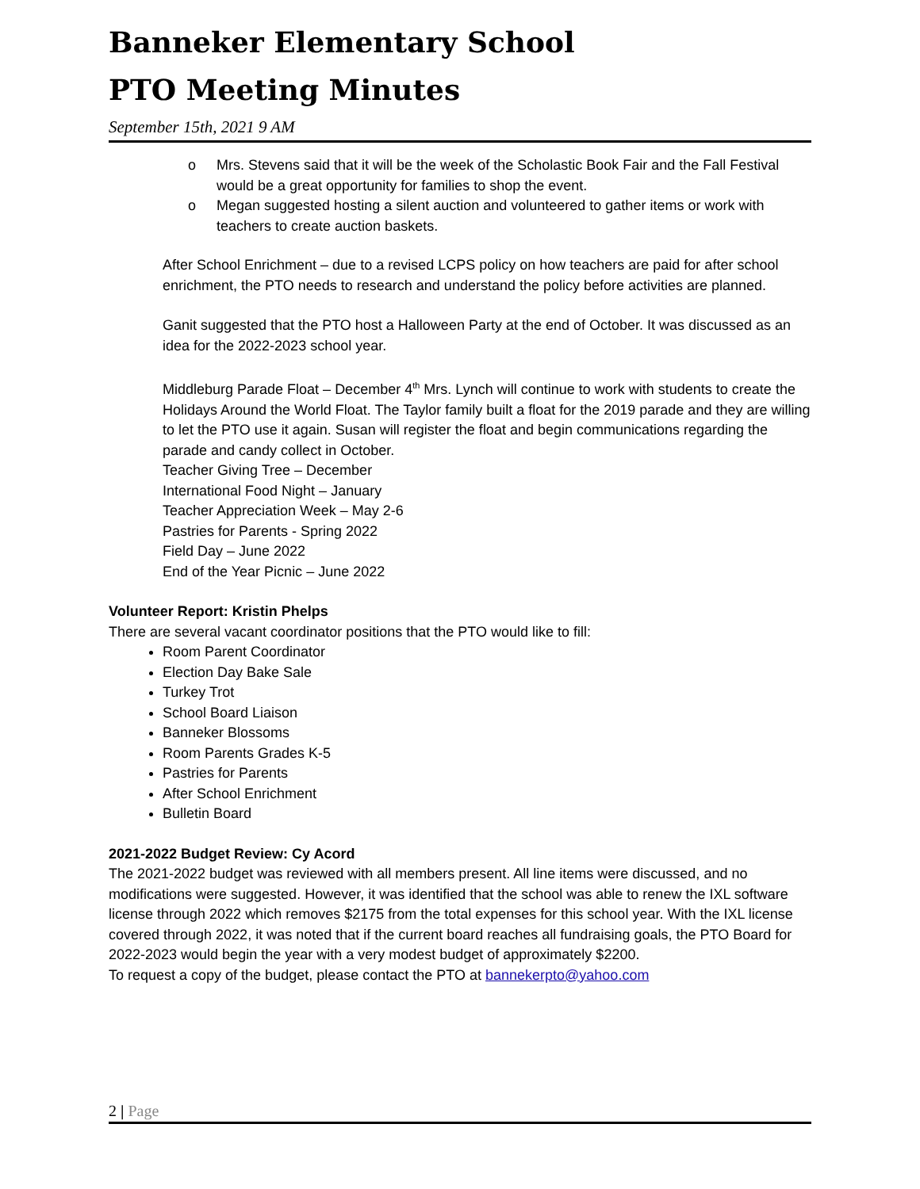Banneker Elementary School
PTO Meeting Minutes
September 15th, 2021 9 AM
o Mrs. Stevens said that it will be the week of the Scholastic Book Fair and the Fall Festival would be a great opportunity for families to shop the event.
o Megan suggested hosting a silent auction and volunteered to gather items or work with teachers to create auction baskets.
After School Enrichment – due to a revised LCPS policy on how teachers are paid for after school enrichment, the PTO needs to research and understand the policy before activities are planned.
Ganit suggested that the PTO host a Halloween Party at the end of October. It was discussed as an idea for the 2022-2023 school year.
Middleburg Parade Float – December 4<sup>th</sup> Mrs. Lynch will continue to work with students to create the Holidays Around the World Float. The Taylor family built a float for the 2019 parade and they are willing to let the PTO use it again. Susan will register the float and begin communications regarding the parade and candy collect in October.
Teacher Giving Tree – December
International Food Night – January
Teacher Appreciation Week – May 2-6
Pastries for Parents - Spring 2022
Field Day – June 2022
End of the Year Picnic – June 2022
Volunteer Report: Kristin Phelps
There are several vacant coordinator positions that the PTO would like to fill:
Room Parent Coordinator
Election Day Bake Sale
Turkey Trot
School Board Liaison
Banneker Blossoms
Room Parents Grades K-5
Pastries for Parents
After School Enrichment
Bulletin Board
2021-2022 Budget Review: Cy Acord
The 2021-2022 budget was reviewed with all members present. All line items were discussed, and no modifications were suggested. However, it was identified that the school was able to renew the IXL software license through 2022 which removes $2175 from the total expenses for this school year. With the IXL license covered through 2022, it was noted that if the current board reaches all fundraising goals, the PTO Board for 2022-2023 would begin the year with a very modest budget of approximately $2200.
To request a copy of the budget, please contact the PTO at bannekerpto@yahoo.com
2 | Page